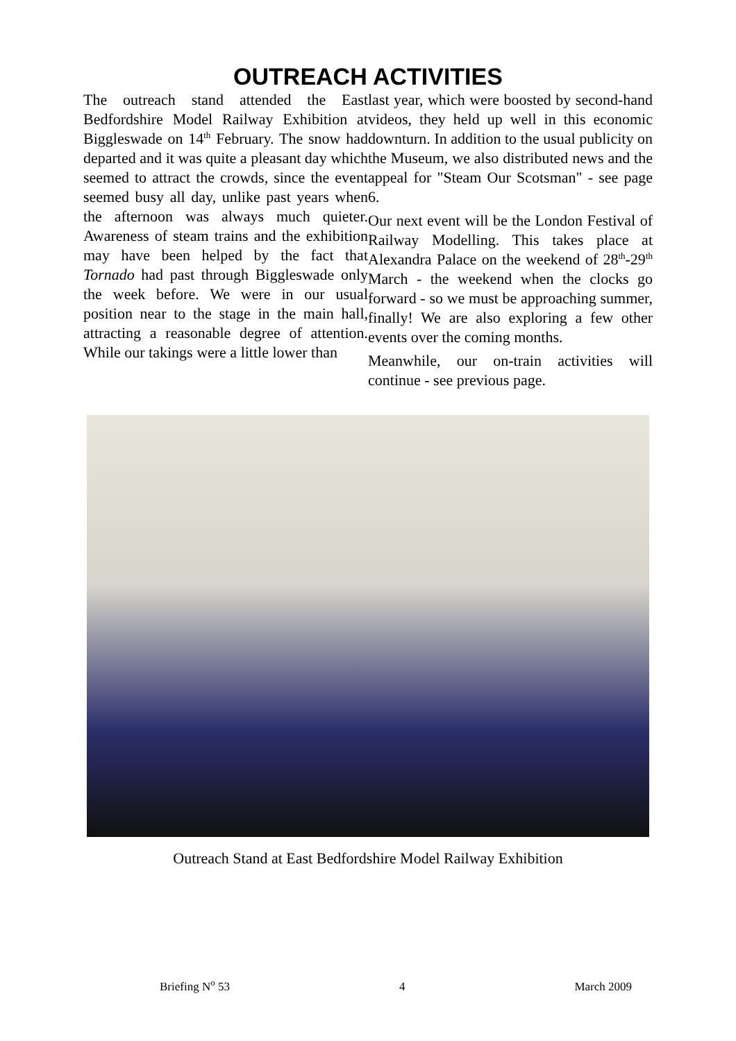OUTREACH ACTIVITIES
The outreach stand attended the East Bedfordshire Model Railway Exhibition at Biggleswade on 14<sup>th</sup> February. The snow had departed and it was quite a pleasant day which seemed to attract the crowds, since the event seemed busy all day, unlike past years when the afternoon was always much quieter. Awareness of steam trains and the exhibition may have been helped by the fact that Tornado had past through Biggleswade only the week before. We were in our usual position near to the stage in the main hall, attracting a reasonable degree of attention. While our takings were a little lower than
last year, which were boosted by second-hand videos, they held up well in this economic downturn. In addition to the usual publicity on the Museum, we also distributed news and the appeal for "Steam Our Scotsman" - see page 6.
Our next event will be the London Festival of Railway Modelling. This takes place at Alexandra Palace on the weekend of 28<sup>th</sup>-29<sup>th</sup> March - the weekend when the clocks go forward - so we must be approaching summer, finally! We are also exploring a few other events over the coming months.
Meanwhile, our on-train activities will continue - see previous page.
Outreach Stand at East Bedfordshire Model Railway Exhibition
Briefing N<sup>o</sup> 53 4 March 2009